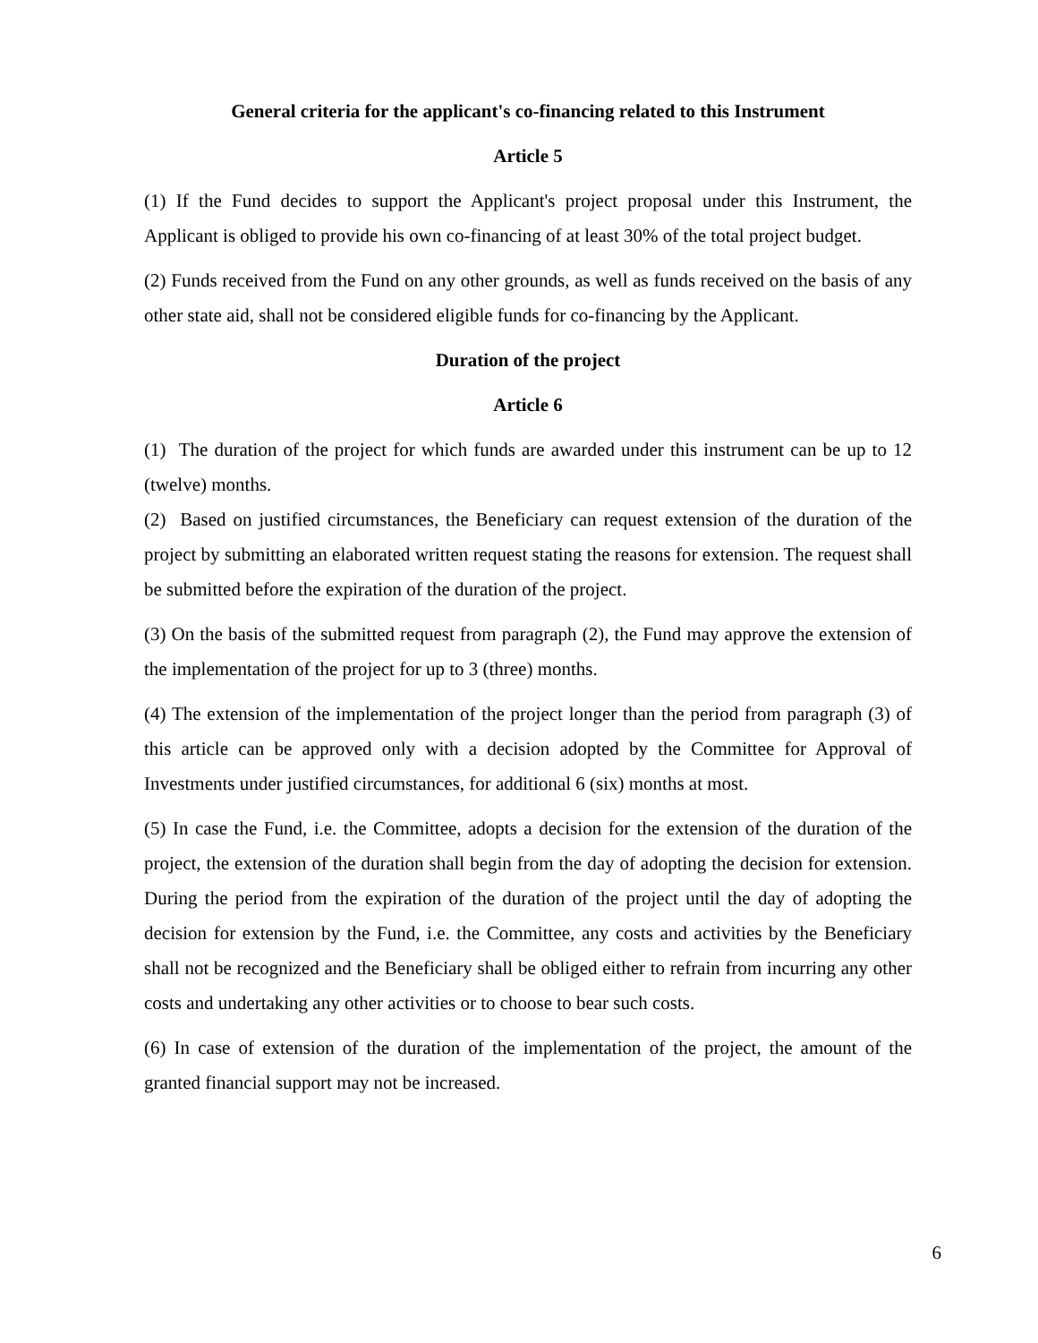General criteria for the applicant's co-financing related to this Instrument
Article 5
(1) If the Fund decides to support the Applicant's project proposal under this Instrument, the Applicant is obliged to provide his own co-financing of at least 30% of the total project budget.
(2) Funds received from the Fund on any other grounds, as well as funds received on the basis of any other state aid, shall not be considered eligible funds for co-financing by the Applicant.
Duration of the project
Article 6
(1) The duration of the project for which funds are awarded under this instrument can be up to 12 (twelve) months.
(2) Based on justified circumstances, the Beneficiary can request extension of the duration of the project by submitting an elaborated written request stating the reasons for extension. The request shall be submitted before the expiration of the duration of the project.
(3) On the basis of the submitted request from paragraph (2), the Fund may approve the extension of the implementation of the project for up to 3 (three) months.
(4) The extension of the implementation of the project longer than the period from paragraph (3) of this article can be approved only with a decision adopted by the Committee for Approval of Investments under justified circumstances, for additional 6 (six) months at most.
(5) In case the Fund, i.e. the Committee, adopts a decision for the extension of the duration of the project, the extension of the duration shall begin from the day of adopting the decision for extension. During the period from the expiration of the duration of the project until the day of adopting the decision for extension by the Fund, i.e. the Committee, any costs and activities by the Beneficiary shall not be recognized and the Beneficiary shall be obliged either to refrain from incurring any other costs and undertaking any other activities or to choose to bear such costs.
(6) In case of extension of the duration of the implementation of the project, the amount of the granted financial support may not be increased.
6